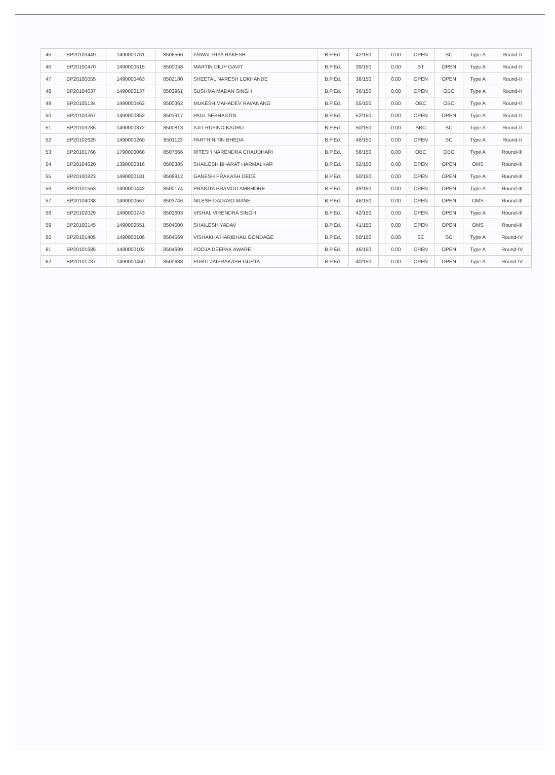| 45 | BP20103449 | 1490000761 | 8506566 | ASWAL RIYA RAKESH | B.P.Ed. | 42/150 | | 0.00 | OPEN | SC | Type A | Round-II |
| 46 | BP20100470 | 1490000515 | 8500058 | MARTIN DILIP GAVIT | B.P.Ed. | 39/150 | | 0.00 | ST | OPEN | Type A | Round-II |
| 47 | BP20100055 | 1490000463 | 8502180 | SHEETAL NARESH LOKHANDE | B.P.Ed. | 38/150 | | 0.00 | OPEN | OPEN | Type A | Round-II |
| 48 | BP20104037 | 1490000137 | 8503961 | SUSHMA MADAN SINGH | B.P.Ed. | 36/150 | | 0.00 | OPEN | OBC | Type A | Round-II |
| 49 | BP20105134 | 1490000462 | 8500362 | MUKESH MAHADEV RAVANANG | B.P.Ed. | 55/150 | | 0.00 | OBC | OBC | Type A | Round-II |
| 50 | BP20103367 | 1490000352 | 8501917 | PAUL SEBHASTIN | B.P.Ed. | 52/150 | | 0.00 | OPEN | OPEN | Type A | Round-II |
| 51 | BP20103285 | 1490000372 | 8500813 | AJIT RUFINO KAURU | B.P.Ed. | 50/150 | | 0.00 | SBC | SC | Type A | Round-II |
| 52 | BP20102625 | 1490000260 | 8501123 | PARTH NITIN BHEDA | B.P.Ed. | 48/150 | | 0.00 | OPEN | SC | Type A | Round-II |
| 53 | BP20101766 | 1790000068 | 8507666 | RITESH NARENDRA CHAUDHARI | B.P.Ed. | 58/150 | | 0.00 | OBC | OBC | Type A | Round-III |
| 54 | BP20104620 | 1390000316 | 8500385 | SHAILESH BHARAT HARMALKAR | B.P.Ed. | 52/150 | | 0.00 | OPEN | OPEN | OMS | Round-III |
| 55 | BP20100823 | 1490000181 | 8508912 | GANESH PRAKASH DEDE | B.P.Ed. | 50/150 | | 0.00 | OPEN | OPEN | Type A | Round-III |
| 56 | BP20101563 | 1490000442 | 8500174 | PRANITA PRAMOD AMBHORE | B.P.Ed. | 49/150 | | 0.00 | OPEN | OPEN | Type A | Round-III |
| 57 | BP20104038 | 1490000567 | 8503746 | NILESH DADASO MANE | B.P.Ed. | 46/150 | | 0.00 | OPEN | OPEN | OMS | Round-III |
| 58 | BP20102029 | 1490000743 | 8503603 | VISHAL VIRENDRA SINGH | B.P.Ed. | 42/150 | | 0.00 | OPEN | OPEN | Type A | Round-III |
| 59 | BP20100145 | 1490000551 | 8504000 | SHAILESH YADAV | B.P.Ed. | 41/150 | | 0.00 | OPEN | OPEN | OMS | Round-III |
| 60 | BP20101405 | 1490000106 | 8504569 | VISHAKHA HARIBHAU GONDAGE | B.P.Ed. | 50/150 | | 0.00 | SC | SC | Type A | Round-IV |
| 61 | BP20101685 | 1490000102 | 8504689 | POOJA DEEPAK AWARE | B.P.Ed. | 46/150 | | 0.00 | OPEN | OPEN | Type A | Round-IV |
| 62 | BP20101787 | 1490000450 | 8500688 | PURTI JAIPRAKASH GUPTA | B.P.Ed. | 40/150 | | 0.00 | OPEN | OPEN | Type A | Round-IV |